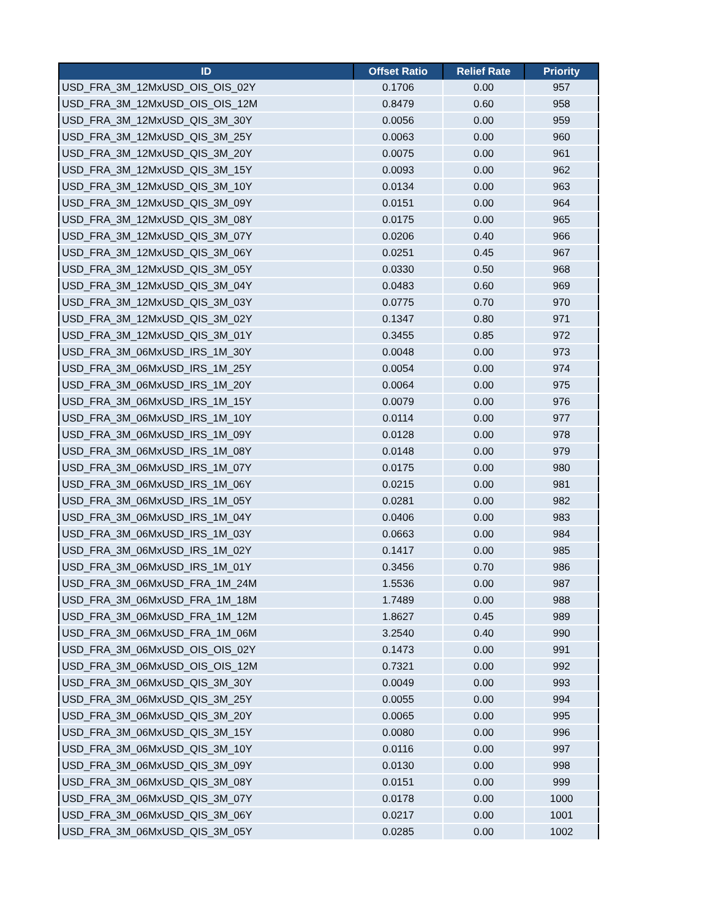| ID | Offset Ratio | Relief Rate | Priority |
| --- | --- | --- | --- |
| USD_FRA_3M_12MxUSD_OIS_OIS_02Y | 0.1706 | 0.00 | 957 |
| USD_FRA_3M_12MxUSD_OIS_OIS_12M | 0.8479 | 0.60 | 958 |
| USD_FRA_3M_12MxUSD_QIS_3M_30Y | 0.0056 | 0.00 | 959 |
| USD_FRA_3M_12MxUSD_QIS_3M_25Y | 0.0063 | 0.00 | 960 |
| USD_FRA_3M_12MxUSD_QIS_3M_20Y | 0.0075 | 0.00 | 961 |
| USD_FRA_3M_12MxUSD_QIS_3M_15Y | 0.0093 | 0.00 | 962 |
| USD_FRA_3M_12MxUSD_QIS_3M_10Y | 0.0134 | 0.00 | 963 |
| USD_FRA_3M_12MxUSD_QIS_3M_09Y | 0.0151 | 0.00 | 964 |
| USD_FRA_3M_12MxUSD_QIS_3M_08Y | 0.0175 | 0.00 | 965 |
| USD_FRA_3M_12MxUSD_QIS_3M_07Y | 0.0206 | 0.40 | 966 |
| USD_FRA_3M_12MxUSD_QIS_3M_06Y | 0.0251 | 0.45 | 967 |
| USD_FRA_3M_12MxUSD_QIS_3M_05Y | 0.0330 | 0.50 | 968 |
| USD_FRA_3M_12MxUSD_QIS_3M_04Y | 0.0483 | 0.60 | 969 |
| USD_FRA_3M_12MxUSD_QIS_3M_03Y | 0.0775 | 0.70 | 970 |
| USD_FRA_3M_12MxUSD_QIS_3M_02Y | 0.1347 | 0.80 | 971 |
| USD_FRA_3M_12MxUSD_QIS_3M_01Y | 0.3455 | 0.85 | 972 |
| USD_FRA_3M_06MxUSD_IRS_1M_30Y | 0.0048 | 0.00 | 973 |
| USD_FRA_3M_06MxUSD_IRS_1M_25Y | 0.0054 | 0.00 | 974 |
| USD_FRA_3M_06MxUSD_IRS_1M_20Y | 0.0064 | 0.00 | 975 |
| USD_FRA_3M_06MxUSD_IRS_1M_15Y | 0.0079 | 0.00 | 976 |
| USD_FRA_3M_06MxUSD_IRS_1M_10Y | 0.0114 | 0.00 | 977 |
| USD_FRA_3M_06MxUSD_IRS_1M_09Y | 0.0128 | 0.00 | 978 |
| USD_FRA_3M_06MxUSD_IRS_1M_08Y | 0.0148 | 0.00 | 979 |
| USD_FRA_3M_06MxUSD_IRS_1M_07Y | 0.0175 | 0.00 | 980 |
| USD_FRA_3M_06MxUSD_IRS_1M_06Y | 0.0215 | 0.00 | 981 |
| USD_FRA_3M_06MxUSD_IRS_1M_05Y | 0.0281 | 0.00 | 982 |
| USD_FRA_3M_06MxUSD_IRS_1M_04Y | 0.0406 | 0.00 | 983 |
| USD_FRA_3M_06MxUSD_IRS_1M_03Y | 0.0663 | 0.00 | 984 |
| USD_FRA_3M_06MxUSD_IRS_1M_02Y | 0.1417 | 0.00 | 985 |
| USD_FRA_3M_06MxUSD_IRS_1M_01Y | 0.3456 | 0.70 | 986 |
| USD_FRA_3M_06MxUSD_FRA_1M_24M | 1.5536 | 0.00 | 987 |
| USD_FRA_3M_06MxUSD_FRA_1M_18M | 1.7489 | 0.00 | 988 |
| USD_FRA_3M_06MxUSD_FRA_1M_12M | 1.8627 | 0.45 | 989 |
| USD_FRA_3M_06MxUSD_FRA_1M_06M | 3.2540 | 0.40 | 990 |
| USD_FRA_3M_06MxUSD_OIS_OIS_02Y | 0.1473 | 0.00 | 991 |
| USD_FRA_3M_06MxUSD_OIS_OIS_12M | 0.7321 | 0.00 | 992 |
| USD_FRA_3M_06MxUSD_QIS_3M_30Y | 0.0049 | 0.00 | 993 |
| USD_FRA_3M_06MxUSD_QIS_3M_25Y | 0.0055 | 0.00 | 994 |
| USD_FRA_3M_06MxUSD_QIS_3M_20Y | 0.0065 | 0.00 | 995 |
| USD_FRA_3M_06MxUSD_QIS_3M_15Y | 0.0080 | 0.00 | 996 |
| USD_FRA_3M_06MxUSD_QIS_3M_10Y | 0.0116 | 0.00 | 997 |
| USD_FRA_3M_06MxUSD_QIS_3M_09Y | 0.0130 | 0.00 | 998 |
| USD_FRA_3M_06MxUSD_QIS_3M_08Y | 0.0151 | 0.00 | 999 |
| USD_FRA_3M_06MxUSD_QIS_3M_07Y | 0.0178 | 0.00 | 1000 |
| USD_FRA_3M_06MxUSD_QIS_3M_06Y | 0.0217 | 0.00 | 1001 |
| USD_FRA_3M_06MxUSD_QIS_3M_05Y | 0.0285 | 0.00 | 1002 |